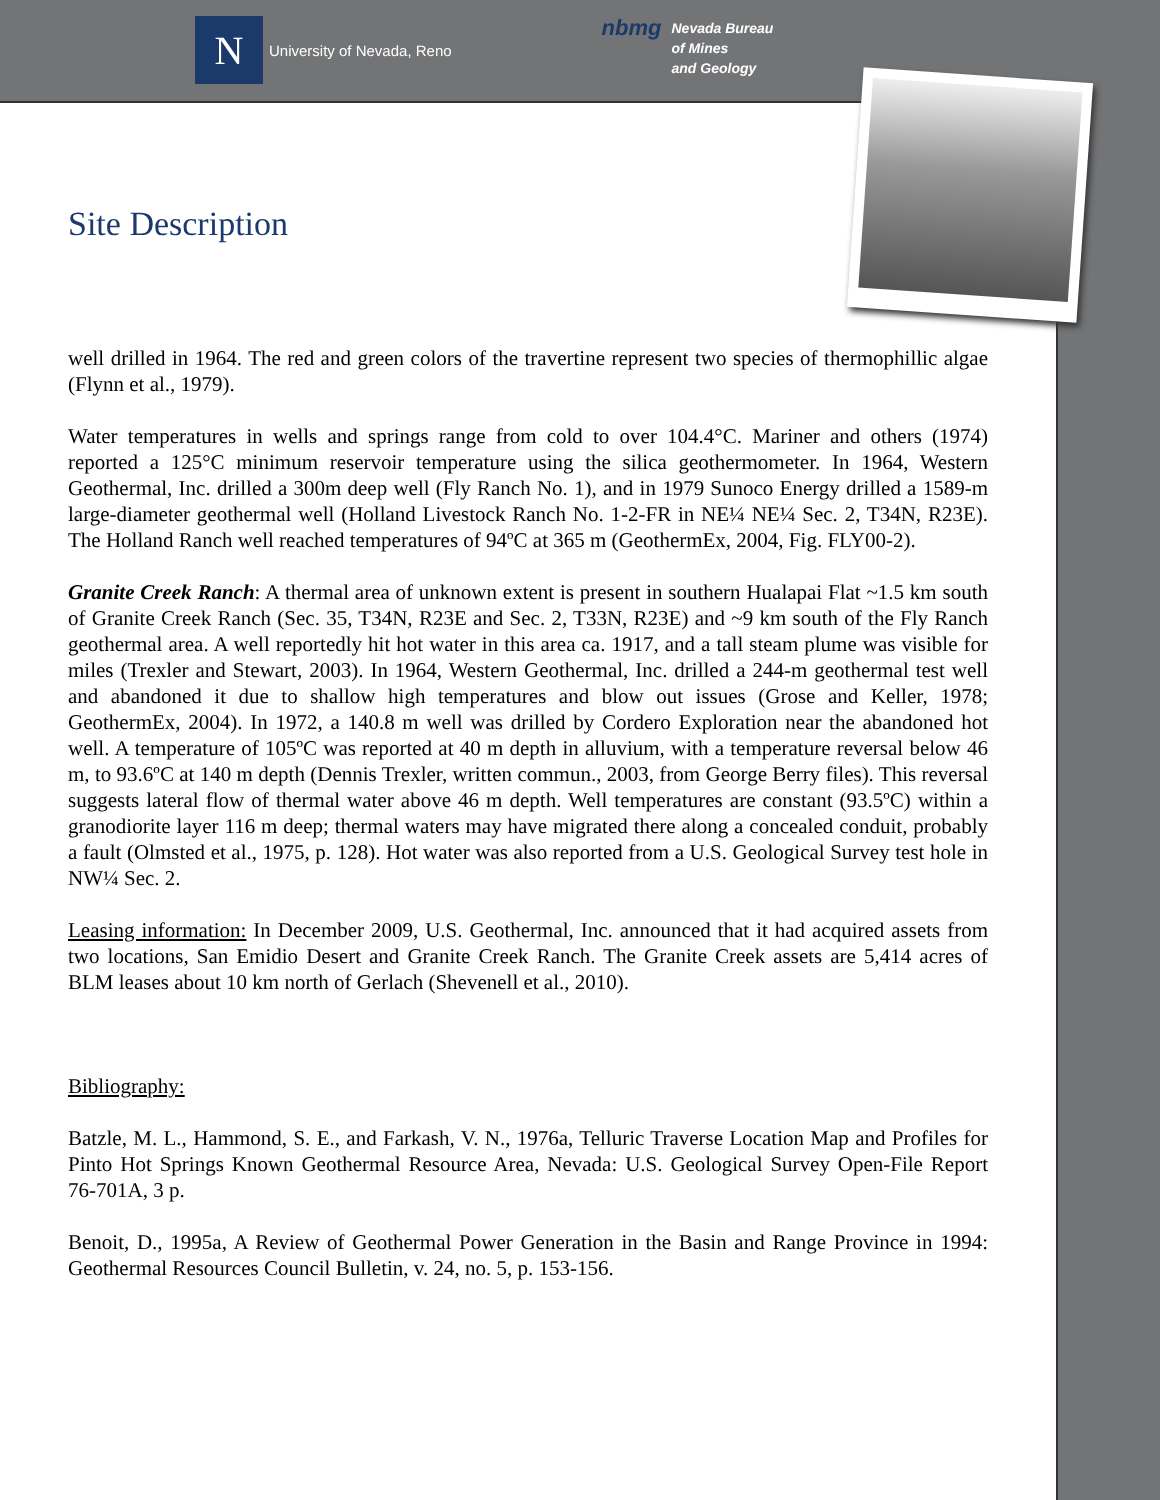N
University of Nevada, Reno
nbmg
Nevada Bureau
of Mines
and Geology
Site Description
well drilled in 1964. The red and green colors of the travertine represent two species of thermophillic algae (Flynn et al., 1979).
Water temperatures in wells and springs range from cold to over 104.4°C. Mariner and others (1974) reported a 125°C minimum reservoir temperature using the silica geothermometer. In 1964, Western Geothermal, Inc. drilled a 300m deep well (Fly Ranch No. 1), and in 1979 Sunoco Energy drilled a 1589-m large-diameter geothermal well (Holland Livestock Ranch No. 1-2-FR in NE¼ NE¼ Sec. 2, T34N, R23E). The Holland Ranch well reached temperatures of 94ºC at 365 m (GeothermEx, 2004, Fig. FLY00-2).
Granite Creek Ranch: A thermal area of unknown extent is present in southern Hualapai Flat ~1.5 km south of Granite Creek Ranch (Sec. 35, T34N, R23E and Sec. 2, T33N, R23E) and ~9 km south of the Fly Ranch geothermal area. A well reportedly hit hot water in this area ca. 1917, and a tall steam plume was visible for miles (Trexler and Stewart, 2003). In 1964, Western Geothermal, Inc. drilled a 244-m geothermal test well and abandoned it due to shallow high temperatures and blow out issues (Grose and Keller, 1978; GeothermEx, 2004). In 1972, a 140.8 m well was drilled by Cordero Exploration near the abandoned hot well. A temperature of 105ºC was reported at 40 m depth in alluvium, with a temperature reversal below 46 m, to 93.6ºC at 140 m depth (Dennis Trexler, written commun., 2003, from George Berry files). This reversal suggests lateral flow of thermal water above 46 m depth. Well temperatures are constant (93.5ºC) within a granodiorite layer 116 m deep; thermal waters may have migrated there along a concealed conduit, probably a fault (Olmsted et al., 1975, p. 128). Hot water was also reported from a U.S. Geological Survey test hole in NW¼ Sec. 2.
Leasing information: In December 2009, U.S. Geothermal, Inc. announced that it had acquired assets from two locations, San Emidio Desert and Granite Creek Ranch. The Granite Creek assets are 5,414 acres of BLM leases about 10 km north of Gerlach (Shevenell et al., 2010).
Bibliography:
Batzle, M. L., Hammond, S. E., and Farkash, V. N., 1976a, Telluric Traverse Location Map and Profiles for Pinto Hot Springs Known Geothermal Resource Area, Nevada: U.S. Geological Survey Open-File Report 76-701A, 3 p.
Benoit, D., 1995a, A Review of Geothermal Power Generation in the Basin and Range Province in 1994: Geothermal Resources Council Bulletin, v. 24, no. 5, p. 153-156.